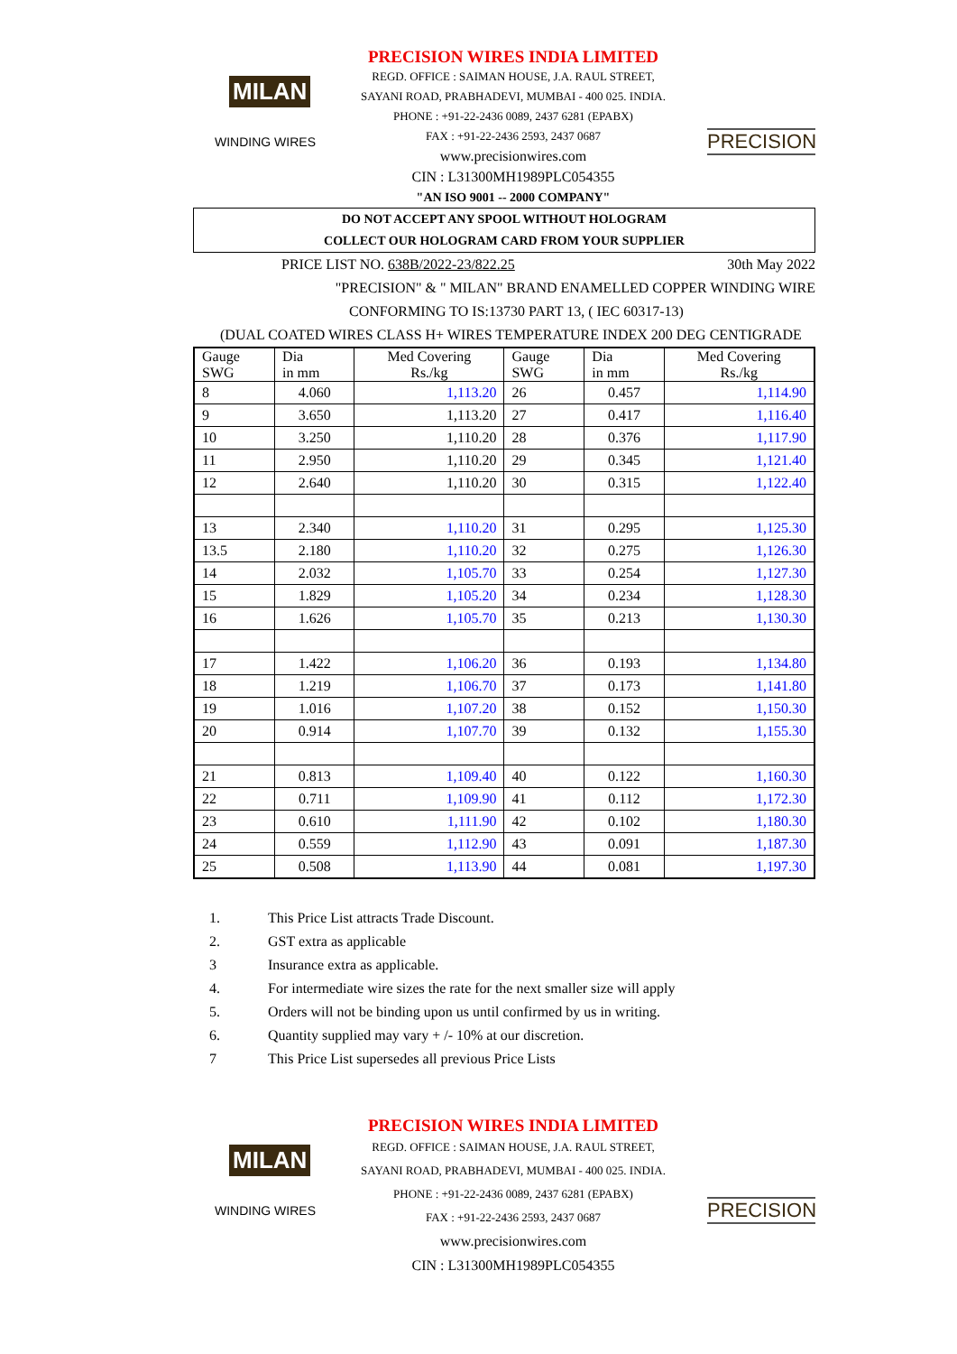MILAN
WINDING WIRES
PRECISION WIRES INDIA LIMITED
REGD. OFFICE : SAIMAN HOUSE, J.A. RAUL STREET,
SAYANI ROAD, PRABHADEVI, MUMBAI - 400 025. INDIA.
PHONE : +91-22-2436 0089, 2437 6281 (EPABX)
FAX : +91-22-2436 2593, 2437 0687
www.precisionwires.com
CIN : L31300MH1989PLC054355
"AN ISO 9001 -- 2000 COMPANY"
PRECISION
DO NOT ACCEPT ANY SPOOL WITHOUT HOLOGRAM
COLLECT OUR HOLOGRAM CARD FROM YOUR SUPPLIER
PRICE LIST NO. 638B/2022-23/822.25 30th May 2022
"PRECISION" & " MILAN" BRAND ENAMELLED COPPER WINDING WIRE
CONFORMING TO IS:13730 PART 13, ( IEC 60317-13)
(DUAL COATED WIRES CLASS H+ WIRES TEMPERATURE INDEX 200 DEG CENTIGRADE
| Gauge SWG | Dia in mm | Med Covering Rs./kg | Gauge SWG | Dia in mm | Med Covering Rs./kg |
| --- | --- | --- | --- | --- | --- |
| 8 | 4.060 | 1,113.20 | 26 | 0.457 | 1,114.90 |
| 9 | 3.650 | 1,113.20 | 27 | 0.417 | 1,116.40 |
| 10 | 3.250 | 1,110.20 | 28 | 0.376 | 1,117.90 |
| 11 | 2.950 | 1,110.20 | 29 | 0.345 | 1,121.40 |
| 12 | 2.640 | 1,110.20 | 30 | 0.315 | 1,122.40 |
| 13 | 2.340 | 1,110.20 | 31 | 0.295 | 1,125.30 |
| 13.5 | 2.180 | 1,110.20 | 32 | 0.275 | 1,126.30 |
| 14 | 2.032 | 1,105.70 | 33 | 0.254 | 1,127.30 |
| 15 | 1.829 | 1,105.20 | 34 | 0.234 | 1,128.30 |
| 16 | 1.626 | 1,105.70 | 35 | 0.213 | 1,130.30 |
| 17 | 1.422 | 1,106.20 | 36 | 0.193 | 1,134.80 |
| 18 | 1.219 | 1,106.70 | 37 | 0.173 | 1,141.80 |
| 19 | 1.016 | 1,107.20 | 38 | 0.152 | 1,150.30 |
| 20 | 0.914 | 1,107.70 | 39 | 0.132 | 1,155.30 |
| 21 | 0.813 | 1,109.40 | 40 | 0.122 | 1,160.30 |
| 22 | 0.711 | 1,109.90 | 41 | 0.112 | 1,172.30 |
| 23 | 0.610 | 1,111.90 | 42 | 0.102 | 1,180.30 |
| 24 | 0.559 | 1,112.90 | 43 | 0.091 | 1,187.30 |
| 25 | 0.508 | 1,113.90 | 44 | 0.081 | 1,197.30 |
1. This Price List attracts Trade Discount.
2. GST extra as applicable
3 Insurance extra as applicable.
4. For intermediate wire sizes the rate for the next smaller size will apply
5. Orders will not be binding upon us until confirmed by us in writing.
6. Quantity supplied may vary + /- 10% at our discretion.
7 This Price List supersedes all previous Price Lists
MILAN
WINDING WIRES
PRECISION WIRES INDIA LIMITED
REGD. OFFICE : SAIMAN HOUSE, J.A. RAUL STREET,
SAYANI ROAD, PRABHADEVI, MUMBAI - 400 025. INDIA.
PHONE : +91-22-2436 0089, 2437 6281 (EPABX)
FAX : +91-22-2436 2593, 2437 0687
www.precisionwires.com
CIN : L31300MH1989PLC054355
PRECISION